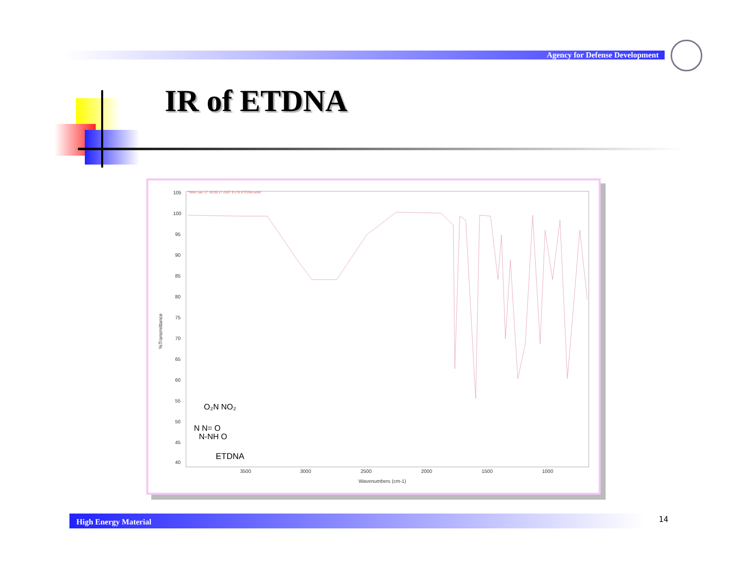Agency for Defense Development
IR of ETDNA
*Wed Jan 17 18:05:17 2007 E176 ETDNA solid
105
100
95
90
85
80
75
70
65
60
55
50
45
40
3500
3000
2500
2000
1500
1000
Wavenumbers (cm-1)
%Transmittance
O₂N NO₂
N N= O
N-NH O
ETDNA
High Energy Material 14